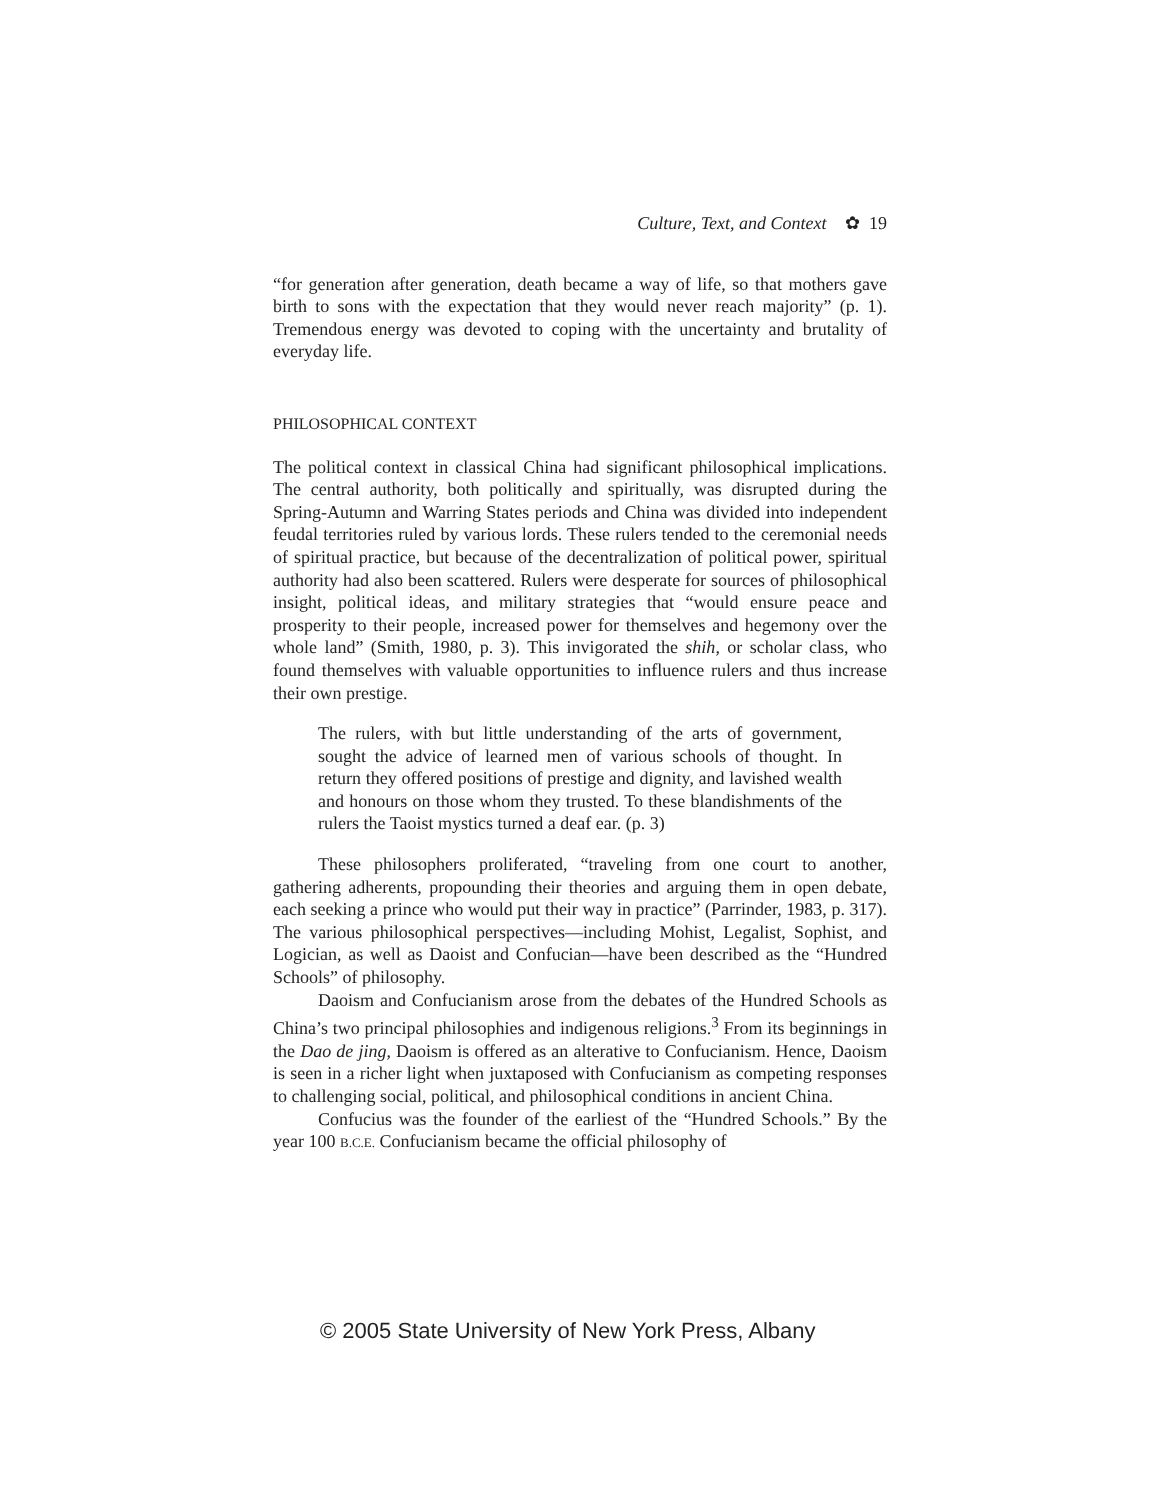Culture, Text, and Context ✿ 19
“for generation after generation, death became a way of life, so that mothers gave birth to sons with the expectation that they would never reach majority” (p. 1). Tremendous energy was devoted to coping with the uncertainty and brutality of everyday life.
PHILOSOPHICAL CONTEXT
The political context in classical China had significant philosophical implications. The central authority, both politically and spiritually, was disrupted during the Spring-Autumn and Warring States periods and China was divided into independent feudal territories ruled by various lords. These rulers tended to the ceremonial needs of spiritual practice, but because of the decentralization of political power, spiritual authority had also been scattered. Rulers were desperate for sources of philosophical insight, political ideas, and military strategies that “would ensure peace and prosperity to their people, increased power for themselves and hegemony over the whole land” (Smith, 1980, p. 3). This invigorated the shih, or scholar class, who found themselves with valuable opportunities to influence rulers and thus increase their own prestige.
The rulers, with but little understanding of the arts of government, sought the advice of learned men of various schools of thought. In return they offered positions of prestige and dignity, and lavished wealth and honours on those whom they trusted. To these blandishments of the rulers the Taoist mystics turned a deaf ear. (p. 3)
These philosophers proliferated, “traveling from one court to another, gathering adherents, propounding their theories and arguing them in open debate, each seeking a prince who would put their way in practice” (Parrinder, 1983, p. 317). The various philosophical perspectives—including Mohist, Legalist, Sophist, and Logician, as well as Daoist and Confucian—have been described as the “Hundred Schools” of philosophy.
Daoism and Confucianism arose from the debates of the Hundred Schools as China’s two principal philosophies and indigenous religions.<sup>3</sup> From its beginnings in the Dao de jing, Daoism is offered as an alterative to Confucianism. Hence, Daoism is seen in a richer light when juxtaposed with Confucianism as competing responses to challenging social, political, and philosophical conditions in ancient China.
Confucius was the founder of the earliest of the “Hundred Schools.” By the year 100 B.C.E. Confucianism became the official philosophy of
© 2005 State University of New York Press, Albany